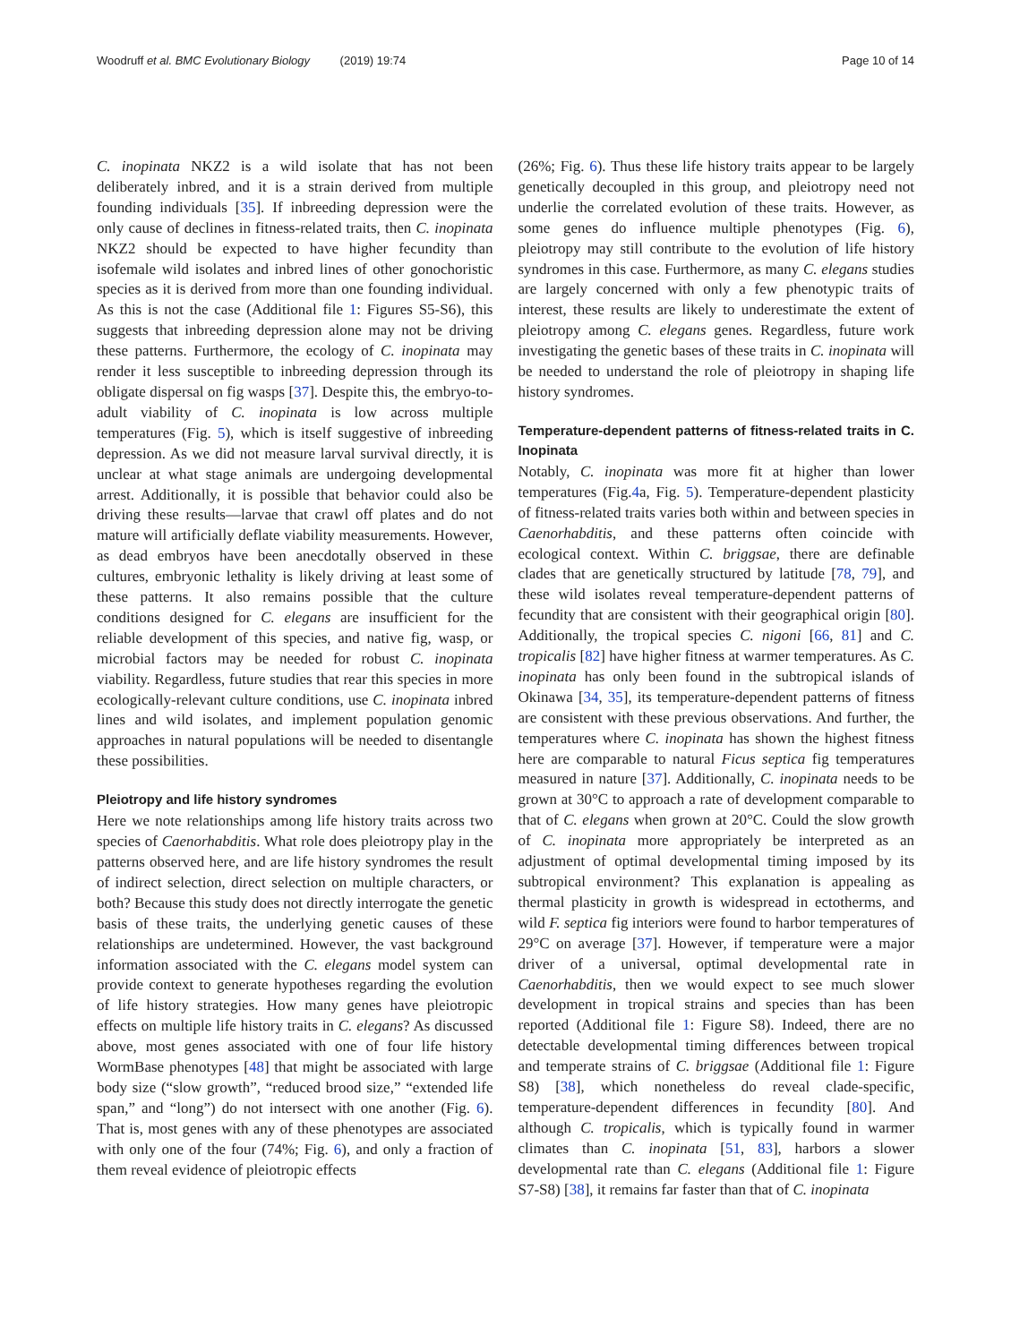Woodruff et al. BMC Evolutionary Biology (2019) 19:74
Page 10 of 14
C. inopinata NKZ2 is a wild isolate that has not been deliberately inbred, and it is a strain derived from multiple founding individuals [35]. If inbreeding depression were the only cause of declines in fitness-related traits, then C. inopinata NKZ2 should be expected to have higher fecundity than isofemale wild isolates and inbred lines of other gonochoristic species as it is derived from more than one founding individual. As this is not the case (Additional file 1: Figures S5-S6), this suggests that inbreeding depression alone may not be driving these patterns. Furthermore, the ecology of C. inopinata may render it less susceptible to inbreeding depression through its obligate dispersal on fig wasps [37]. Despite this, the embryo-to-adult viability of C. inopinata is low across multiple temperatures (Fig. 5), which is itself suggestive of inbreeding depression. As we did not measure larval survival directly, it is unclear at what stage animals are undergoing developmental arrest. Additionally, it is possible that behavior could also be driving these results—larvae that crawl off plates and do not mature will artificially deflate viability measurements. However, as dead embryos have been anecdotally observed in these cultures, embryonic lethality is likely driving at least some of these patterns. It also remains possible that the culture conditions designed for C. elegans are insufficient for the reliable development of this species, and native fig, wasp, or microbial factors may be needed for robust C. inopinata viability. Regardless, future studies that rear this species in more ecologically-relevant culture conditions, use C. inopinata inbred lines and wild isolates, and implement population genomic approaches in natural populations will be needed to disentangle these possibilities.
Pleiotropy and life history syndromes
Here we note relationships among life history traits across two species of Caenorhabditis. What role does pleiotropy play in the patterns observed here, and are life history syndromes the result of indirect selection, direct selection on multiple characters, or both? Because this study does not directly interrogate the genetic basis of these traits, the underlying genetic causes of these relationships are undetermined. However, the vast background information associated with the C. elegans model system can provide context to generate hypotheses regarding the evolution of life history strategies. How many genes have pleiotropic effects on multiple life history traits in C. elegans? As discussed above, most genes associated with one of four life history WormBase phenotypes [48] that might be associated with large body size (“slow growth”, “reduced brood size,” “extended life span,” and “long”) do not intersect with one another (Fig. 6). That is, most genes with any of these phenotypes are associated with only one of the four (74%; Fig. 6), and only a fraction of them reveal evidence of pleiotropic effects
(26%; Fig. 6). Thus these life history traits appear to be largely genetically decoupled in this group, and pleiotropy need not underlie the correlated evolution of these traits. However, as some genes do influence multiple phenotypes (Fig. 6), pleiotropy may still contribute to the evolution of life history syndromes in this case. Furthermore, as many C. elegans studies are largely concerned with only a few phenotypic traits of interest, these results are likely to underestimate the extent of pleiotropy among C. elegans genes. Regardless, future work investigating the genetic bases of these traits in C. inopinata will be needed to understand the role of pleiotropy in shaping life history syndromes.
Temperature-dependent patterns of fitness-related traits in C. Inopinata
Notably, C. inopinata was more fit at higher than lower temperatures (Fig.4a, Fig. 5). Temperature-dependent plasticity of fitness-related traits varies both within and between species in Caenorhabditis, and these patterns often coincide with ecological context. Within C. briggsae, there are definable clades that are genetically structured by latitude [78, 79], and these wild isolates reveal temperature-dependent patterns of fecundity that are consistent with their geographical origin [80]. Additionally, the tropical species C. nigoni [66, 81] and C. tropicalis [82] have higher fitness at warmer temperatures. As C. inopinata has only been found in the subtropical islands of Okinawa [34, 35], its temperature-dependent patterns of fitness are consistent with these previous observations. And further, the temperatures where C. inopinata has shown the highest fitness here are comparable to natural Ficus septica fig temperatures measured in nature [37]. Additionally, C. inopinata needs to be grown at 30°C to approach a rate of development comparable to that of C. elegans when grown at 20°C. Could the slow growth of C. inopinata more appropriately be interpreted as an adjustment of optimal developmental timing imposed by its subtropical environment? This explanation is appealing as thermal plasticity in growth is widespread in ectotherms, and wild F. septica fig interiors were found to harbor temperatures of 29°C on average [37]. However, if temperature were a major driver of a universal, optimal developmental rate in Caenorhabditis, then we would expect to see much slower development in tropical strains and species than has been reported (Additional file 1: Figure S8). Indeed, there are no detectable developmental timing differences between tropical and temperate strains of C. briggsae (Additional file 1: Figure S8) [38], which nonetheless do reveal clade-specific, temperature-dependent differences in fecundity [80]. And although C. tropicalis, which is typically found in warmer climates than C. inopinata [51, 83], harbors a slower developmental rate than C. elegans (Additional file 1: Figure S7-S8) [38], it remains far faster than that of C. inopinata